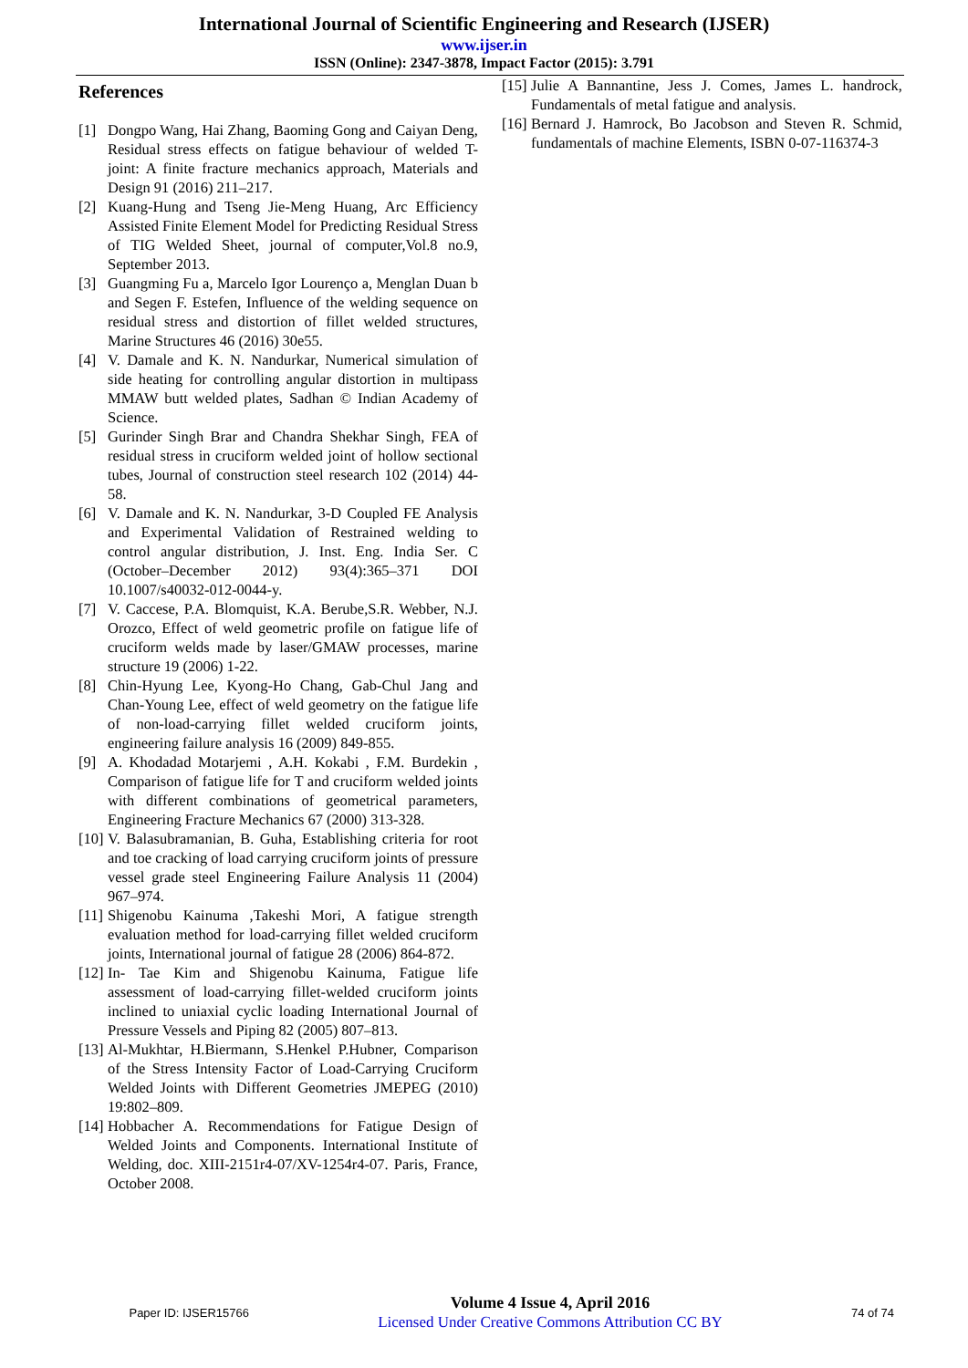International Journal of Scientific Engineering and Research (IJSER)
www.ijser.in
ISSN (Online): 2347-3878, Impact Factor (2015): 3.791
References
[1] Dongpo Wang, Hai Zhang, Baoming Gong and Caiyan Deng, Residual stress effects on fatigue behaviour of welded T-joint: A finite fracture mechanics approach, Materials and Design 91 (2016) 211–217.
[2] Kuang-Hung and Tseng Jie-Meng Huang, Arc Efficiency Assisted Finite Element Model for Predicting Residual Stress of TIG Welded Sheet, journal of computer,Vol.8 no.9, September 2013.
[3] Guangming Fu a, Marcelo Igor Lourenço a, Menglan Duan b and Segen F. Estefen, Influence of the welding sequence on residual stress and distortion of fillet welded structures, Marine Structures 46 (2016) 30e55.
[4] V. Damale and K. N. Nandurkar, Numerical simulation of side heating for controlling angular distortion in multipass MMAW butt welded plates, Sadhan © Indian Academy of Science.
[5] Gurinder Singh Brar and Chandra Shekhar Singh, FEA of residual stress in cruciform welded joint of hollow sectional tubes, Journal of construction steel research 102 (2014) 44-58.
[6] V. Damale and K. N. Nandurkar, 3-D Coupled FE Analysis and Experimental Validation of Restrained welding to control angular distribution, J. Inst. Eng. India Ser. C (October–December 2012) 93(4):365–371 DOI 10.1007/s40032-012-0044-y.
[7] V. Caccese, P.A. Blomquist, K.A. Berube,S.R. Webber, N.J. Orozco, Effect of weld geometric profile on fatigue life of cruciform welds made by laser/GMAW processes, marine structure 19 (2006) 1-22.
[8] Chin-Hyung Lee, Kyong-Ho Chang, Gab-Chul Jang and Chan-Young Lee, effect of weld geometry on the fatigue life of non-load-carrying fillet welded cruciform joints, engineering failure analysis 16 (2009) 849-855.
[9] A. Khodadad Motarjemi , A.H. Kokabi , F.M. Burdekin , Comparison of fatigue life for T and cruciform welded joints with different combinations of geometrical parameters, Engineering Fracture Mechanics 67 (2000) 313-328.
[10]
V. Balasubramanian, B. Guha, Establishing criteria for root and toe cracking of load carrying cruciform joints of pressure vessel grade steel Engineering Failure Analysis 11 (2004) 967–974.
[11]
Shigenobu Kainuma ,Takeshi Mori, A fatigue strength evaluation method for load-carrying fillet welded cruciform joints, International journal of fatigue 28 (2006) 864-872.
[12]
In- Tae Kim and Shigenobu Kainuma, Fatigue life assessment of load-carrying fillet-welded cruciform joints inclined to uniaxial cyclic loading International Journal of Pressure Vessels and Piping 82 (2005) 807–813.
[13]
Al-Mukhtar, H.Biermann, S.Henkel P.Hubner, Comparison of the Stress Intensity Factor of Load-Carrying Cruciform Welded Joints with Different Geometries JMEPEG (2010) 19:802–809.
[14]
Hobbacher A. Recommendations for Fatigue Design of Welded Joints and Components. International Institute of Welding, doc. XIII-2151r4-07/XV-1254r4-07. Paris, France, October 2008.
[15]
Julie A Bannantine, Jess J. Comes, James L. handrock, Fundamentals of metal fatigue and analysis.
[16]
Bernard J. Hamrock, Bo Jacobson and Steven R. Schmid, fundamentals of machine Elements, ISBN 0-07-116374-3
Paper ID: IJSER15766
Volume 4 Issue 4, April 2016
Licensed Under Creative Commons Attribution CC BY
74 of 74